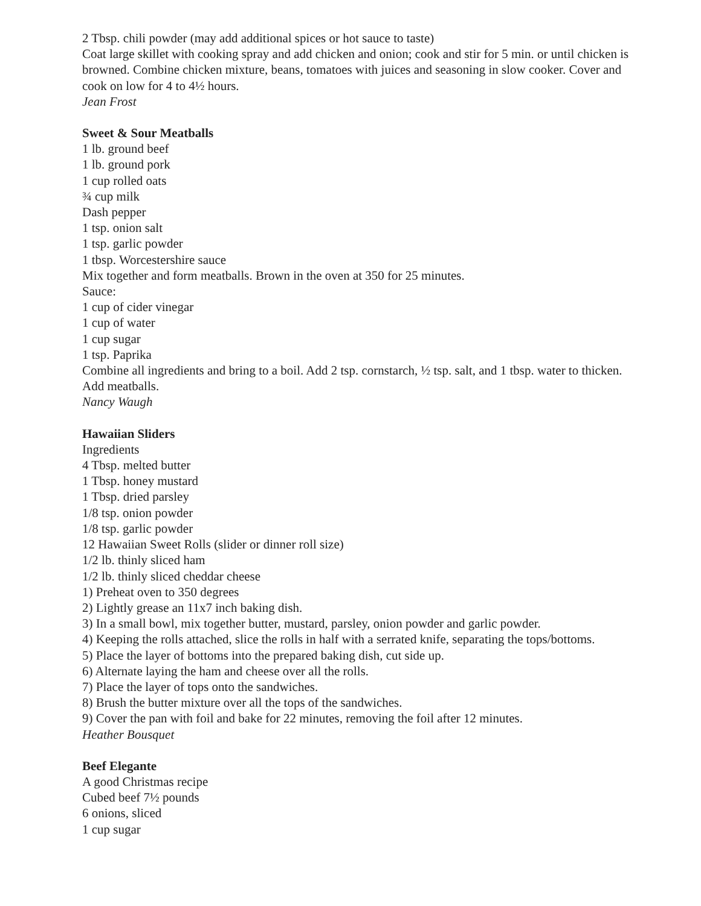2 Tbsp. chili powder (may add additional spices or hot sauce to taste)
Coat large skillet with cooking spray and add chicken and onion; cook and stir for 5 min. or until chicken is browned. Combine chicken mixture, beans, tomatoes with juices and seasoning in slow cooker. Cover and cook on low for 4 to 4½ hours.
Jean Frost
Sweet & Sour Meatballs
1 lb. ground beef
1 lb. ground pork
1 cup rolled oats
¾ cup milk
Dash pepper
1 tsp. onion salt
1 tsp. garlic powder
1 tbsp. Worcestershire sauce
Mix together and form meatballs. Brown in the oven at 350 for 25 minutes.
Sauce:
1 cup of cider vinegar
1 cup of water
1 cup sugar
1 tsp. Paprika
Combine all ingredients and bring to a boil. Add 2 tsp. cornstarch, ½ tsp. salt, and 1 tbsp. water to thicken. Add meatballs.
Nancy Waugh
Hawaiian Sliders
Ingredients
4 Tbsp. melted butter
1 Tbsp. honey mustard
1 Tbsp. dried parsley
1/8 tsp. onion powder
1/8 tsp. garlic powder
12 Hawaiian Sweet Rolls (slider or dinner roll size)
1/2 lb. thinly sliced ham
1/2 lb. thinly sliced cheddar cheese
1) Preheat oven to 350 degrees
2) Lightly grease an 11x7 inch baking dish.
3) In a small bowl, mix together butter, mustard, parsley, onion powder and garlic powder.
4) Keeping the rolls attached, slice the rolls in half with a serrated knife, separating the tops/bottoms.
5) Place the layer of bottoms into the prepared baking dish, cut side up.
6) Alternate laying the ham and cheese over all the rolls.
7) Place the layer of tops onto the sandwiches.
8) Brush the butter mixture over all the tops of the sandwiches.
9) Cover the pan with foil and bake for 22 minutes, removing the foil after 12 minutes.
Heather Bousquet
Beef Elegante
A good Christmas recipe
Cubed beef 7½ pounds
6 onions, sliced
1 cup sugar